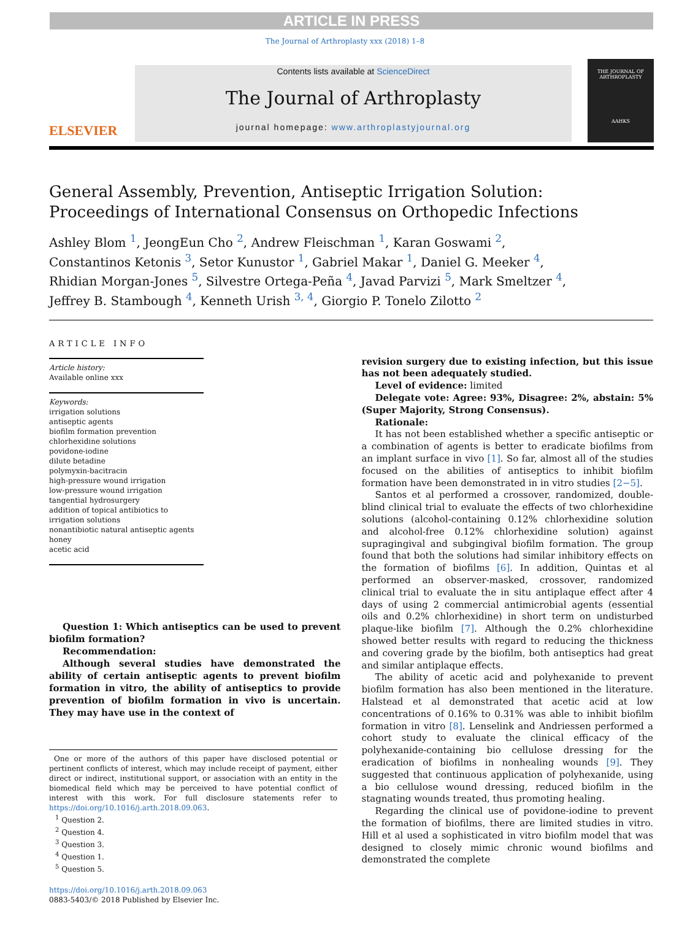ARTICLE IN PRESS
The Journal of Arthroplasty xxx (2018) 1–8
ELSEVIER
Contents lists available at ScienceDirect
The Journal of Arthroplasty
journal homepage: www.arthroplastyjournal.org
THE JOURNAL OF
ARTHROPLASTY
AAHKS
General Assembly, Prevention, Antiseptic Irrigation Solution:
Proceedings of International Consensus on Orthopedic Infections
Ashley Blom <sup>1</sup>, JeongEun Cho <sup>2</sup>, Andrew Fleischman <sup>1</sup>, Karan Goswami <sup>2</sup>,
Constantinos Ketonis <sup>3</sup>, Setor Kunustor <sup>1</sup>, Gabriel Makar <sup>1</sup>, Daniel G. Meeker <sup>4</sup>,
Rhidian Morgan-Jones <sup>5</sup>, Silvestre Ortega-Peña <sup>4</sup>, Javad Parvizi <sup>5</sup>, Mark Smeltzer <sup>4</sup>,
Jeffrey B. Stambough <sup>4</sup>, Kenneth Urish <sup>3, 4</sup>, Giorgio P. Tonelo Zilotto <sup>2</sup>
ARTICLE INFO
Article history:
Available online xxx
Keywords:
irrigation solutions
antiseptic agents
biofilm formation prevention
chlorhexidine solutions
povidone-iodine
dilute betadine
polymyxin-bacitracin
high-pressure wound irrigation
low-pressure wound irrigation
tangential hydrosurgery
addition of topical antibiotics to irrigation solutions
nonantibiotic natural antiseptic agents
honey
acetic acid
Question 1: Which antiseptics can be used to prevent biofilm formation?
Recommendation:
Although several studies have demonstrated the ability of certain antiseptic agents to prevent biofilm formation in vitro, the ability of antiseptics to provide prevention of biofilm formation in vivo is uncertain. They may have use in the context of
One or more of the authors of this paper have disclosed potential or pertinent conflicts of interest, which may include receipt of payment, either direct or indirect, institutional support, or association with an entity in the biomedical field which may be perceived to have potential conflict of interest with this work. For full disclosure statements refer to https://doi.org/10.1016/j.arth.2018.09.063.
<sup>1</sup> Question 2.
<sup>2</sup> Question 4.
<sup>3</sup> Question 3.
<sup>4</sup> Question 1.
<sup>5</sup> Question 5.
https://doi.org/10.1016/j.arth.2018.09.063
0883-5403/© 2018 Published by Elsevier Inc.
revision surgery due to existing infection, but this issue has not been adequately studied.
Level of evidence: limited
Delegate vote: Agree: 93%, Disagree: 2%, abstain: 5% (Super Majority, Strong Consensus).
Rationale:
It has not been established whether a specific antiseptic or a combination of agents is better to eradicate biofilms from an implant surface in vivo [1]. So far, almost all of the studies focused on the abilities of antiseptics to inhibit biofilm formation have been demonstrated in in vitro studies [2−5].
Santos et al performed a crossover, randomized, double-blind clinical trial to evaluate the effects of two chlorhexidine solutions (alcohol-containing 0.12% chlorhexidine solution and alcohol-free 0.12% chlorhexidine solution) against supragingival and subgingival biofilm formation. The group found that both the solutions had similar inhibitory effects on the formation of biofilms [6]. In addition, Quintas et al performed an observer-masked, crossover, randomized clinical trial to evaluate the in situ antiplaque effect after 4 days of using 2 commercial antimicrobial agents (essential oils and 0.2% chlorhexidine) in short term on undisturbed plaque-like biofilm [7]. Although the 0.2% chlorhexidine showed better results with regard to reducing the thickness and covering grade by the biofilm, both antiseptics had great and similar antiplaque effects.
The ability of acetic acid and polyhexanide to prevent biofilm formation has also been mentioned in the literature. Halstead et al demonstrated that acetic acid at low concentrations of 0.16% to 0.31% was able to inhibit biofilm formation in vitro [8]. Lenselink and Andriessen performed a cohort study to evaluate the clinical efficacy of the polyhexanide-containing bio cellulose dressing for the eradication of biofilms in nonhealing wounds [9]. They suggested that continuous application of polyhexanide, using a bio cellulose wound dressing, reduced biofilm in the stagnating wounds treated, thus promoting healing.
Regarding the clinical use of povidone-iodine to prevent the formation of biofilms, there are limited studies in vitro. Hill et al used a sophisticated in vitro biofilm model that was designed to closely mimic chronic wound biofilms and demonstrated the complete